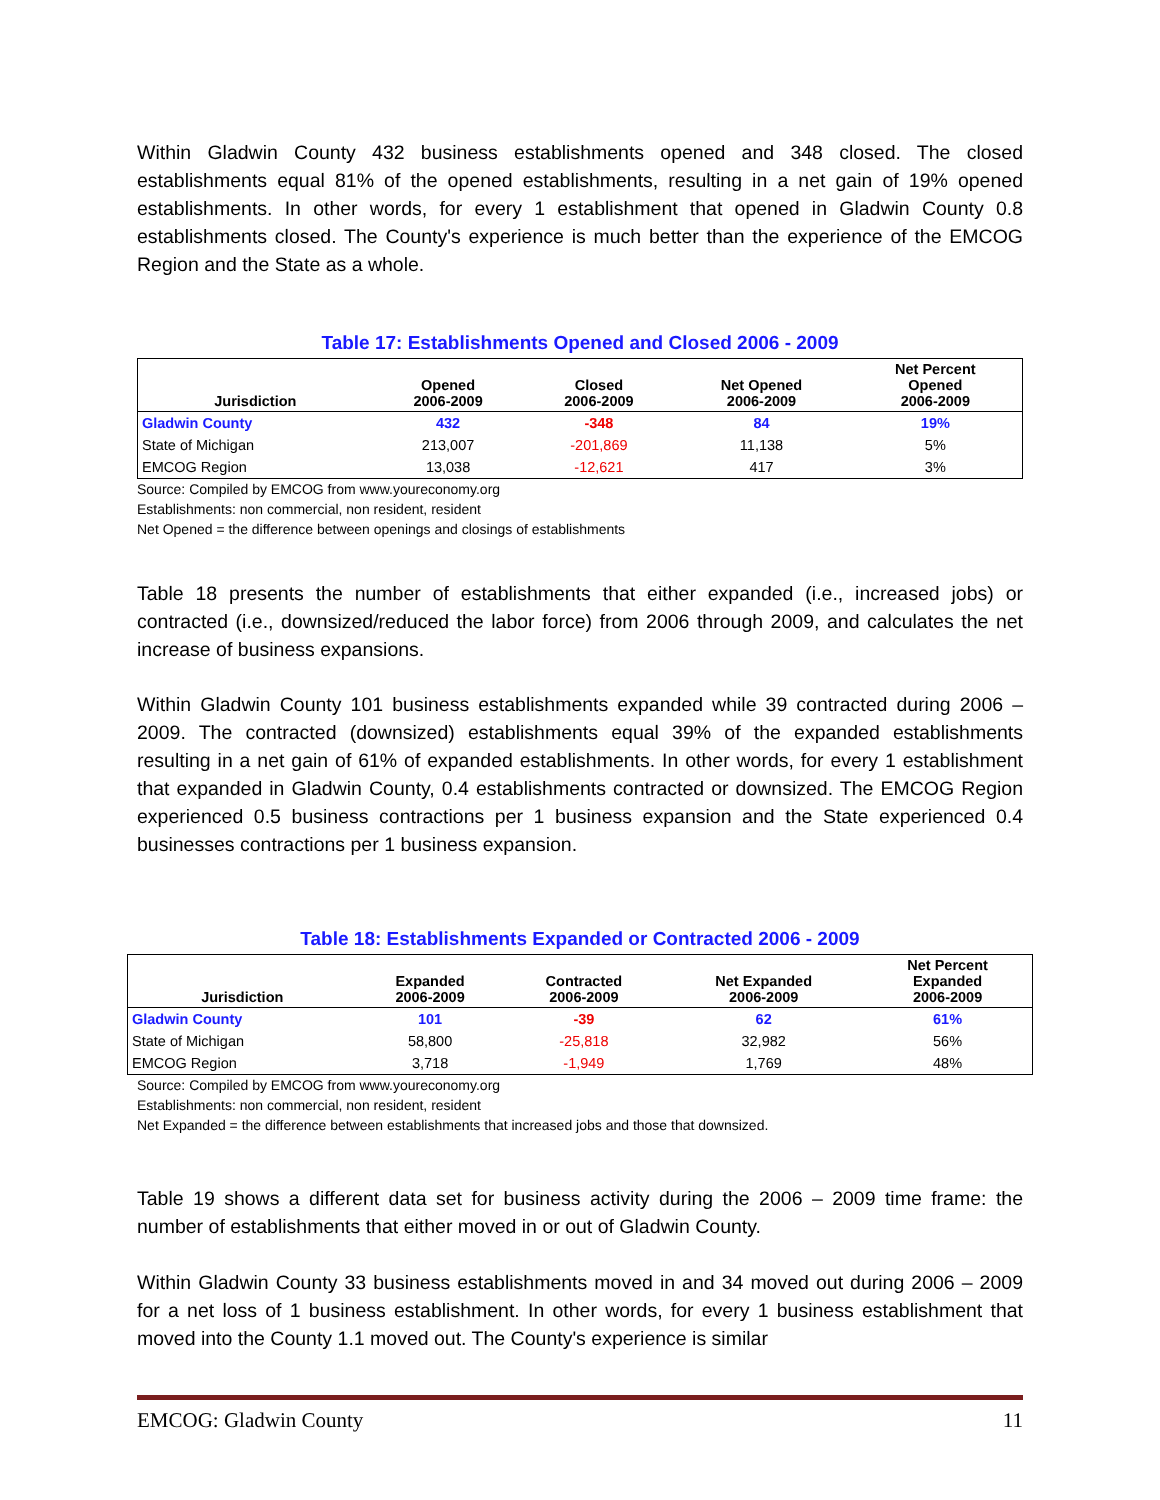Within Gladwin County 432 business establishments opened and 348 closed. The closed establishments equal 81% of the opened establishments, resulting in a net gain of 19% opened establishments. In other words, for every 1 establishment that opened in Gladwin County 0.8 establishments closed. The County's experience is much better than the experience of the EMCOG Region and the State as a whole.
Table 17: Establishments Opened and Closed 2006 - 2009
| Jurisdiction | Opened 2006-2009 | Closed 2006-2009 | Net Opened 2006-2009 | Net Percent Opened 2006-2009 |
| --- | --- | --- | --- | --- |
| Gladwin County | 432 | -348 | 84 | 19% |
| State of Michigan | 213,007 | -201,869 | 11,138 | 5% |
| EMCOG Region | 13,038 | -12,621 | 417 | 3% |
Source: Compiled by EMCOG from www.youreconomy.org
Establishments: non commercial, non resident, resident
Net Opened = the difference between openings and closings of establishments
Table 18 presents the number of establishments that either expanded (i.e., increased jobs) or contracted (i.e., downsized/reduced the labor force) from 2006 through 2009, and calculates the net increase of business expansions.
Within Gladwin County 101 business establishments expanded while 39 contracted during 2006 – 2009. The contracted (downsized) establishments equal 39% of the expanded establishments resulting in a net gain of 61% of expanded establishments. In other words, for every 1 establishment that expanded in Gladwin County, 0.4 establishments contracted or downsized. The EMCOG Region experienced 0.5 business contractions per 1 business expansion and the State experienced 0.4 businesses contractions per 1 business expansion.
Table 18: Establishments Expanded or Contracted 2006 - 2009
| Jurisdiction | Expanded 2006-2009 | Contracted 2006-2009 | Net Expanded 2006-2009 | Net Percent Expanded 2006-2009 |
| --- | --- | --- | --- | --- |
| Gladwin County | 101 | -39 | 62 | 61% |
| State of Michigan | 58,800 | -25,818 | 32,982 | 56% |
| EMCOG Region | 3,718 | -1,949 | 1,769 | 48% |
Source: Compiled by EMCOG from www.youreconomy.org
Establishments: non commercial, non resident, resident
Net Expanded = the difference between establishments that increased jobs and those that downsized.
Table 19 shows a different data set for business activity during the 2006 – 2009 time frame: the number of establishments that either moved in or out of Gladwin County.
Within Gladwin County 33 business establishments moved in and 34 moved out during 2006 – 2009 for a net loss of 1 business establishment. In other words, for every 1 business establishment that moved into the County 1.1 moved out. The County's experience is similar
EMCOG: Gladwin County 11